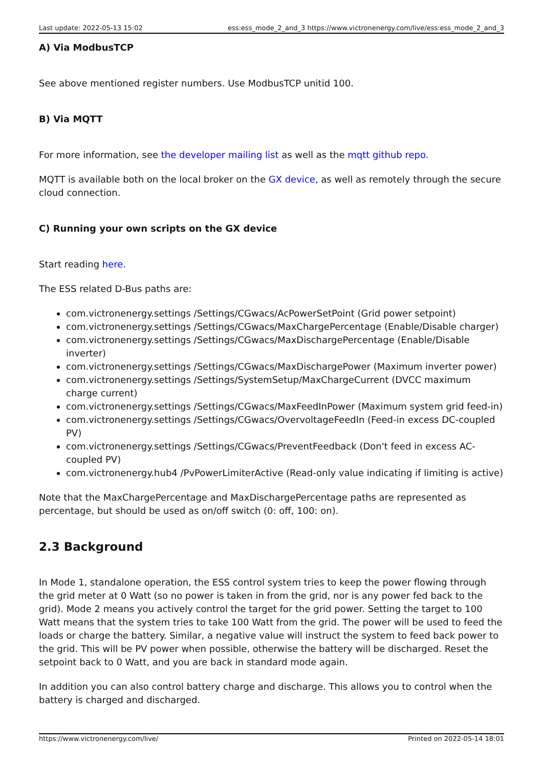Last update: 2022-05-13 15:02 ess:ess_mode_2_and_3 https://www.victronenergy.com/live/ess:ess_mode_2_and_3
A) Via ModbusTCP
See above mentioned register numbers. Use ModbusTCP unitid 100.
B) Via MQTT
For more information, see the developer mailing list as well as the mqtt github repo.
MQTT is available both on the local broker on the GX device, as well as remotely through the secure cloud connection.
C) Running your own scripts on the GX device
Start reading here.
The ESS related D-Bus paths are:
com.victronenergy.settings /Settings/CGwacs/AcPowerSetPoint (Grid power setpoint)
com.victronenergy.settings /Settings/CGwacs/MaxChargePercentage (Enable/Disable charger)
com.victronenergy.settings /Settings/CGwacs/MaxDischargePercentage (Enable/Disable inverter)
com.victronenergy.settings /Settings/CGwacs/MaxDischargePower (Maximum inverter power)
com.victronenergy.settings /Settings/SystemSetup/MaxChargeCurrent (DVCC maximum charge current)
com.victronenergy.settings /Settings/CGwacs/MaxFeedInPower (Maximum system grid feed-in)
com.victronenergy.settings /Settings/CGwacs/OvervoltageFeedIn (Feed-in excess DC-coupled PV)
com.victronenergy.settings /Settings/CGwacs/PreventFeedback (Don't feed in excess AC-coupled PV)
com.victronenergy.hub4 /PvPowerLimiterActive (Read-only value indicating if limiting is active)
Note that the MaxChargePercentage and MaxDischargePercentage paths are represented as percentage, but should be used as on/off switch (0: off, 100: on).
2.3 Background
In Mode 1, standalone operation, the ESS control system tries to keep the power flowing through the grid meter at 0 Watt (so no power is taken in from the grid, nor is any power fed back to the grid). Mode 2 means you actively control the target for the grid power. Setting the target to 100 Watt means that the system tries to take 100 Watt from the grid. The power will be used to feed the loads or charge the battery. Similar, a negative value will instruct the system to feed back power to the grid. This will be PV power when possible, otherwise the battery will be discharged. Reset the setpoint back to 0 Watt, and you are back in standard mode again.
In addition you can also control battery charge and discharge. This allows you to control when the battery is charged and discharged.
https://www.victronenergy.com/live/ Printed on 2022-05-14 18:01